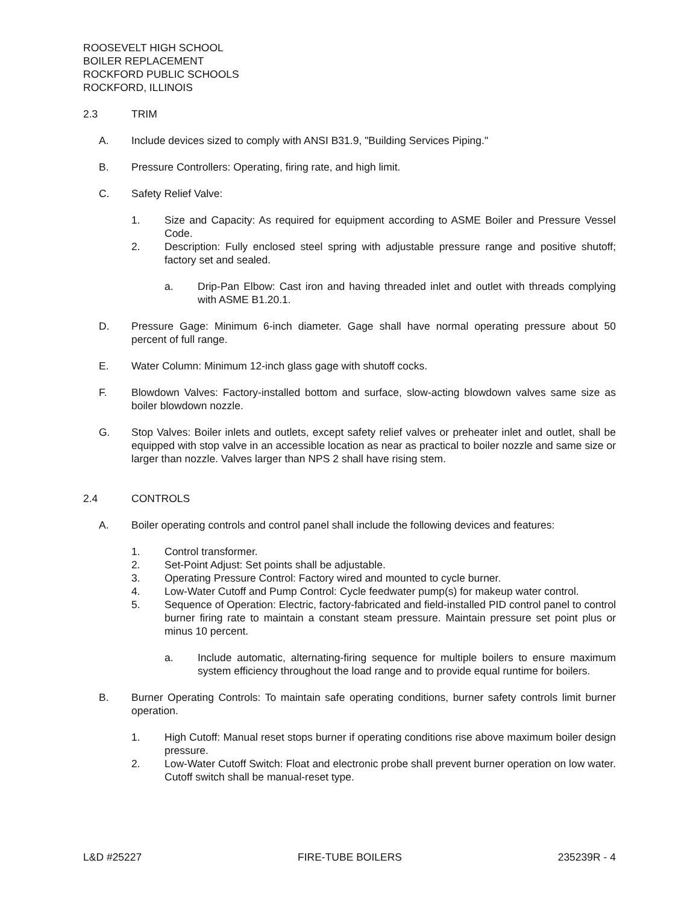ROOSEVELT HIGH SCHOOL
BOILER REPLACEMENT
ROCKFORD PUBLIC SCHOOLS
ROCKFORD, ILLINOIS
2.3 TRIM
A. Include devices sized to comply with ANSI B31.9, "Building Services Piping."
B. Pressure Controllers: Operating, firing rate, and high limit.
C. Safety Relief Valve:
1. Size and Capacity: As required for equipment according to ASME Boiler and Pressure Vessel Code.
2. Description: Fully enclosed steel spring with adjustable pressure range and positive shutoff; factory set and sealed.
a. Drip-Pan Elbow: Cast iron and having threaded inlet and outlet with threads complying with ASME B1.20.1.
D. Pressure Gage: Minimum 6-inch diameter. Gage shall have normal operating pressure about 50 percent of full range.
E. Water Column: Minimum 12-inch glass gage with shutoff cocks.
F. Blowdown Valves: Factory-installed bottom and surface, slow-acting blowdown valves same size as boiler blowdown nozzle.
G. Stop Valves: Boiler inlets and outlets, except safety relief valves or preheater inlet and outlet, shall be equipped with stop valve in an accessible location as near as practical to boiler nozzle and same size or larger than nozzle. Valves larger than NPS 2 shall have rising stem.
2.4 CONTROLS
A. Boiler operating controls and control panel shall include the following devices and features:
1. Control transformer.
2. Set-Point Adjust: Set points shall be adjustable.
3. Operating Pressure Control: Factory wired and mounted to cycle burner.
4. Low-Water Cutoff and Pump Control: Cycle feedwater pump(s) for makeup water control.
5. Sequence of Operation: Electric, factory-fabricated and field-installed PID control panel to control burner firing rate to maintain a constant steam pressure. Maintain pressure set point plus or minus 10 percent.
a. Include automatic, alternating-firing sequence for multiple boilers to ensure maximum system efficiency throughout the load range and to provide equal runtime for boilers.
B. Burner Operating Controls: To maintain safe operating conditions, burner safety controls limit burner operation.
1. High Cutoff: Manual reset stops burner if operating conditions rise above maximum boiler design pressure.
2. Low-Water Cutoff Switch: Float and electronic probe shall prevent burner operation on low water. Cutoff switch shall be manual-reset type.
L&D #25227 FIRE-TUBE BOILERS 235239R - 4